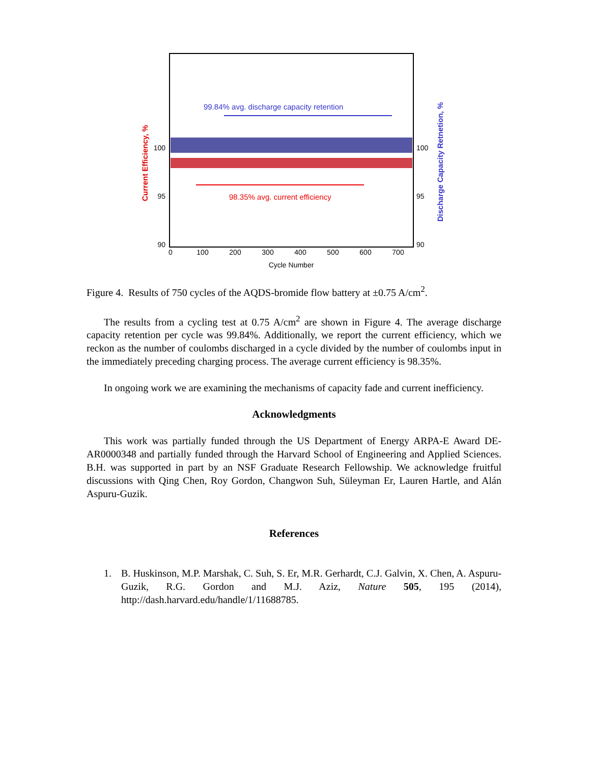100
95
90
100
95
90
0
100
200
300
400
500
600
700
Cycle Number
99.84% avg. discharge capacity retention
98.35% avg. current efficiency
Current Efficiency, %
Discharge Capacity Retnetion, %
Figure 4. Results of 750 cycles of the AQDS-bromide flow battery at ±0.75 A/cm<sup>2</sup>.
The results from a cycling test at 0.75 A/cm<sup>2</sup> are shown in Figure 4. The average discharge capacity retention per cycle was 99.84%. Additionally, we report the current efficiency, which we reckon as the number of coulombs discharged in a cycle divided by the number of coulombs input in the immediately preceding charging process. The average current efficiency is 98.35%.
In ongoing work we are examining the mechanisms of capacity fade and current inefficiency.
Acknowledgments
This work was partially funded through the US Department of Energy ARPA-E Award DE-AR0000348 and partially funded through the Harvard School of Engineering and Applied Sciences. B.H. was supported in part by an NSF Graduate Research Fellowship. We acknowledge fruitful discussions with Qing Chen, Roy Gordon, Changwon Suh, Süleyman Er, Lauren Hartle, and Alán Aspuru-Guzik.
References
1. B. Huskinson, M.P. Marshak, C. Suh, S. Er, M.R. Gerhardt, C.J. Galvin, X. Chen, A. Aspuru-Guzik, R.G. Gordon and M.J. Aziz, Nature 505, 195 (2014), http://dash.harvard.edu/handle/1/11688785.